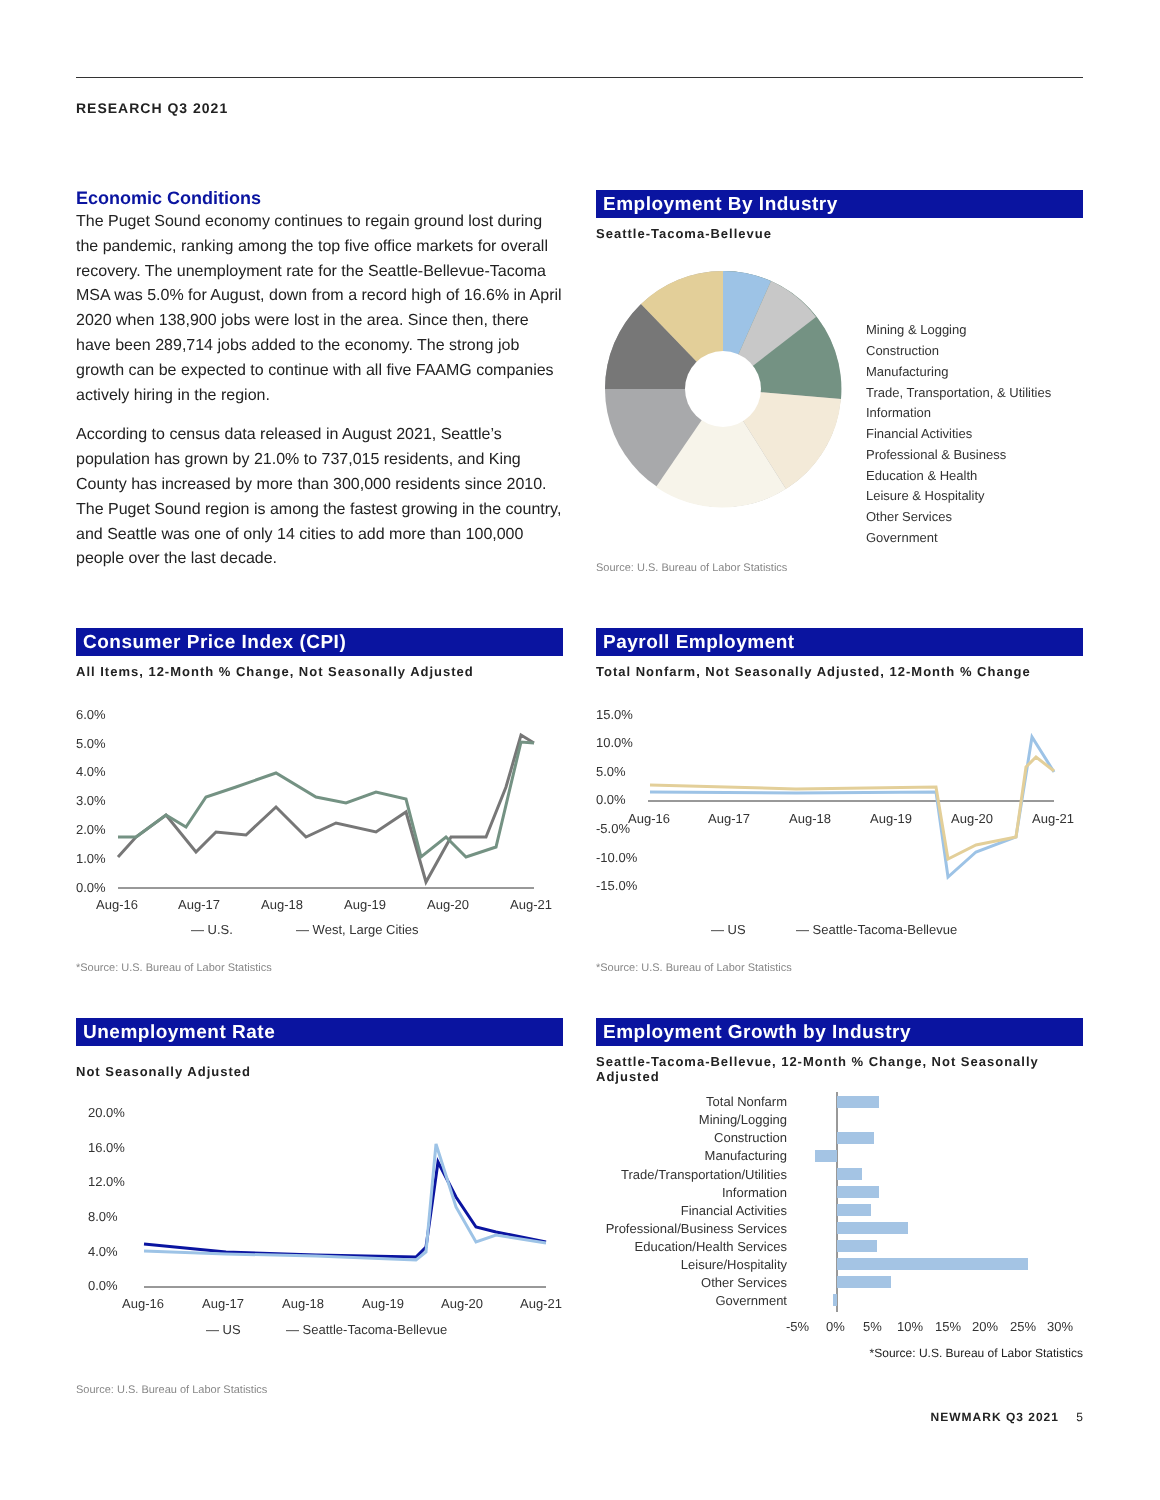RESEARCH Q3 2021
Economic Conditions
The Puget Sound economy continues to regain ground lost during the pandemic, ranking among the top five office markets for overall recovery. The unemployment rate for the Seattle-Bellevue-Tacoma MSA was 5.0% for August, down from a record high of 16.6% in April 2020 when 138,900 jobs were lost in the area. Since then, there have been 289,714 jobs added to the economy. The strong job growth can be expected to continue with all five FAAMG companies actively hiring in the region.
According to census data released in August 2021, Seattle’s population has grown by 21.0% to 737,015 residents, and King County has increased by more than 300,000 residents since 2010. The Puget Sound region is among the fastest growing in the country, and Seattle was one of only 14 cities to add more than 100,000 people over the last decade.
Employment By Industry
Seattle-Tacoma-Bellevue
Mining & Logging
Construction
Manufacturing
Trade, Transportation, & Utilities
Information
Financial Activities
Professional & Business
Education & Health
Leisure & Hospitality
Other Services
Government
Source: U.S. Bureau of Labor Statistics
Consumer Price Index (CPI)
All Items, 12-Month % Change, Not Seasonally Adjusted
6.0%
5.0%
4.0%
3.0%
2.0%
1.0%
0.0%
Aug-16
Aug-17
Aug-18
Aug-19
Aug-20
Aug-21
— U.S.
— West, Large Cities
*Source: U.S. Bureau of Labor Statistics
Payroll Employment
Total Nonfarm, Not Seasonally Adjusted, 12-Month % Change
15.0%
10.0%
5.0%
0.0%
-5.0%
-10.0%
-15.0%
Aug-16
Aug-17
Aug-18
Aug-19
Aug-20
Aug-21
— US
— Seattle-Tacoma-Bellevue
*Source: U.S. Bureau of Labor Statistics
Unemployment Rate
Not Seasonally Adjusted
20.0%
16.0%
12.0%
8.0%
4.0%
0.0%
Aug-16
Aug-17
Aug-18
Aug-19
Aug-20
Aug-21
— US
— Seattle-Tacoma-Bellevue
Source: U.S. Bureau of Labor Statistics
Employment Growth by Industry
Seattle-Tacoma-Bellevue, 12-Month % Change, Not Seasonally Adjusted
Total Nonfarm
Mining/Logging
Construction
Manufacturing
Trade/Transportation/Utilities
Information
Financial Activities
Professional/Business Services
Education/Health Services
Leisure/Hospitality
Other Services
Government
-5%
0%
5%
10%
15%
20%
25%
30%
*Source: U.S. Bureau of Labor Statistics
NEWMARK Q3 2021 5